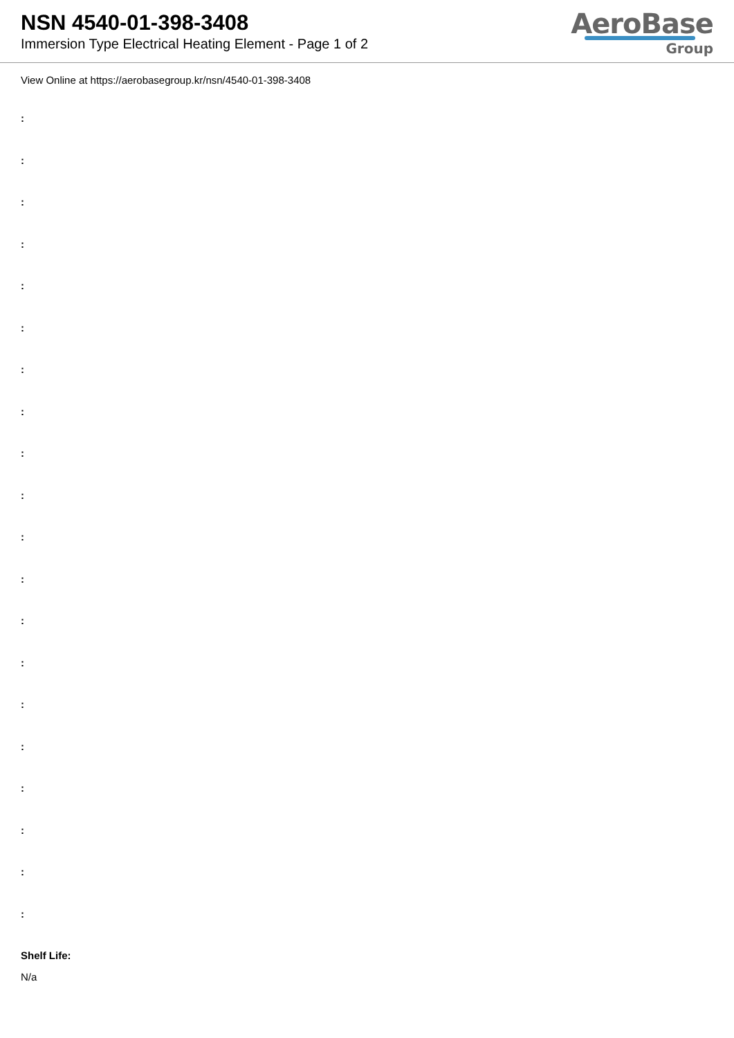NSN 4540-01-398-3408
Immersion Type Electrical Heating Element - Page 1 of 2
AeroBase
Group
View Online at https://aerobasegroup.kr/nsn/4540-01-398-3408
:
:
:
:
:
:
:
:
:
:
:
:
:
:
:
:
:
:
:
:
Shelf Life:
N/a